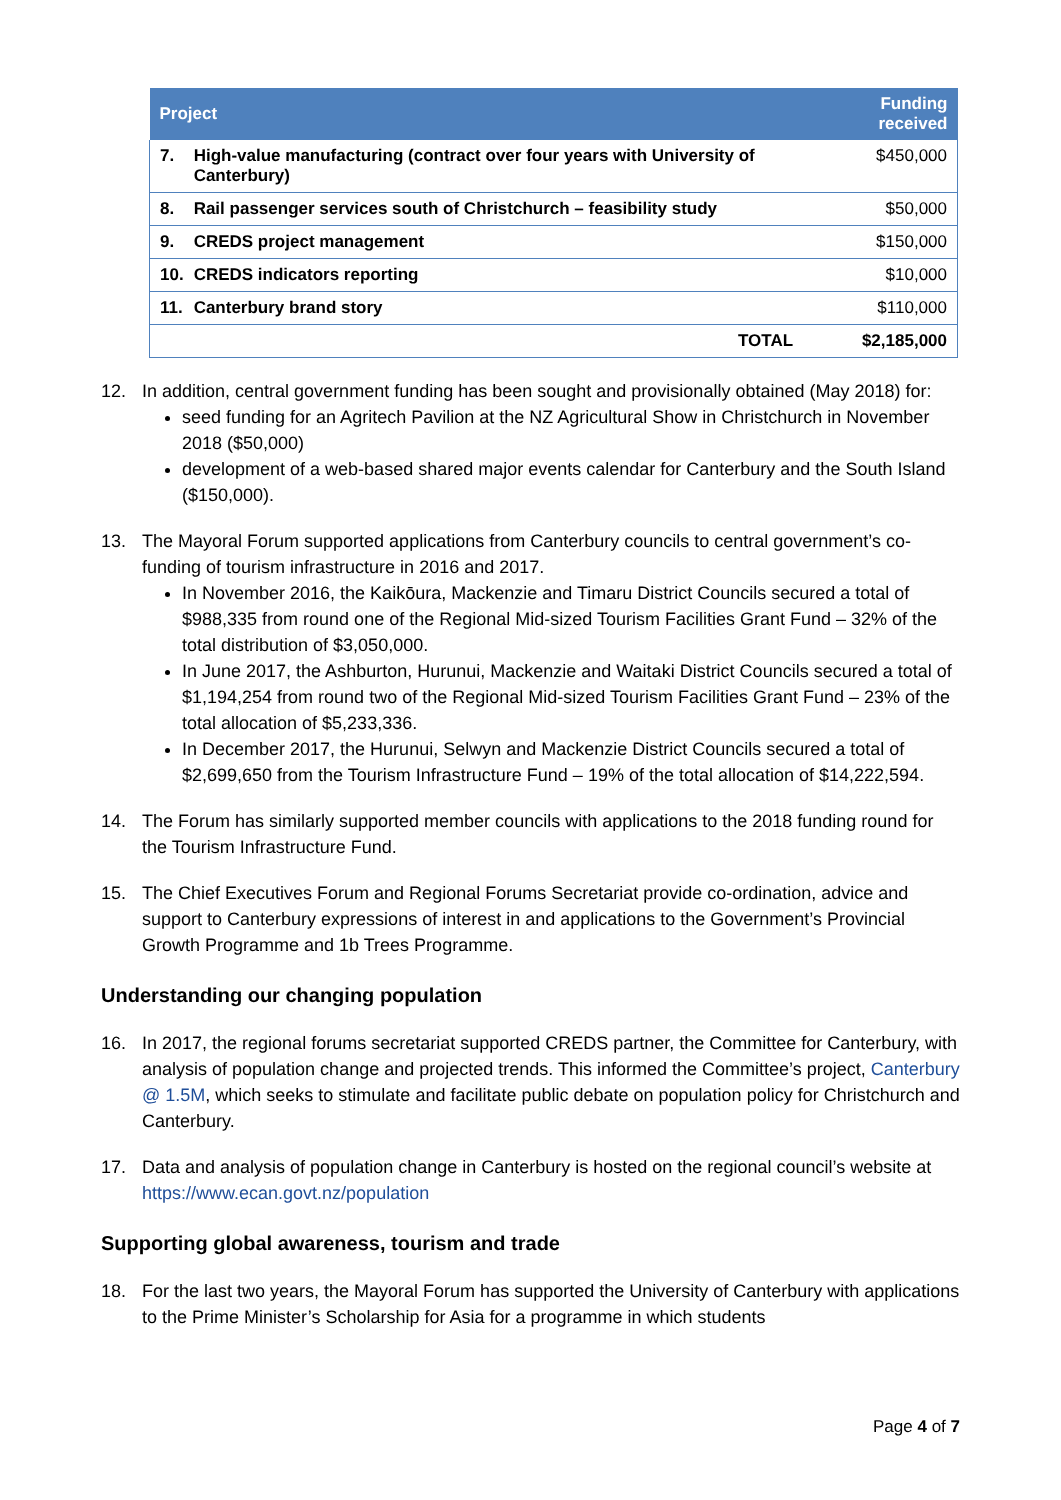| Project | | | Funding received |
| --- | --- | --- | --- |
| 7. | High-value manufacturing (contract over four years with University of Canterbury) | | $450,000 |
| 8. | Rail passenger services south of Christchurch – feasibility study | | $50,000 |
| 9. | CREDS project management | | $150,000 |
| 10. | CREDS indicators reporting | | $10,000 |
| 11. | Canterbury brand story | | $110,000 |
| | | TOTAL | $2,185,000 |
12. In addition, central government funding has been sought and provisionally obtained (May 2018) for:
seed funding for an Agritech Pavilion at the NZ Agricultural Show in Christchurch in November 2018 ($50,000)
development of a web-based shared major events calendar for Canterbury and the South Island ($150,000).
13. The Mayoral Forum supported applications from Canterbury councils to central government’s co-funding of tourism infrastructure in 2016 and 2017.
In November 2016, the Kaikōura, Mackenzie and Timaru District Councils secured a total of $988,335 from round one of the Regional Mid-sized Tourism Facilities Grant Fund – 32% of the total distribution of $3,050,000.
In June 2017, the Ashburton, Hurunui, Mackenzie and Waitaki District Councils secured a total of $1,194,254 from round two of the Regional Mid-sized Tourism Facilities Grant Fund – 23% of the total allocation of $5,233,336.
In December 2017, the Hurunui, Selwyn and Mackenzie District Councils secured a total of $2,699,650 from the Tourism Infrastructure Fund – 19% of the total allocation of $14,222,594.
14. The Forum has similarly supported member councils with applications to the 2018 funding round for the Tourism Infrastructure Fund.
15. The Chief Executives Forum and Regional Forums Secretariat provide co-ordination, advice and support to Canterbury expressions of interest in and applications to the Government’s Provincial Growth Programme and 1b Trees Programme.
Understanding our changing population
16. In 2017, the regional forums secretariat supported CREDS partner, the Committee for Canterbury, with analysis of population change and projected trends. This informed the Committee’s project, Canterbury @ 1.5M, which seeks to stimulate and facilitate public debate on population policy for Christchurch and Canterbury.
17. Data and analysis of population change in Canterbury is hosted on the regional council’s website at https://www.ecan.govt.nz/population
Supporting global awareness, tourism and trade
18. For the last two years, the Mayoral Forum has supported the University of Canterbury with applications to the Prime Minister’s Scholarship for Asia for a programme in which students
Page 4 of 7